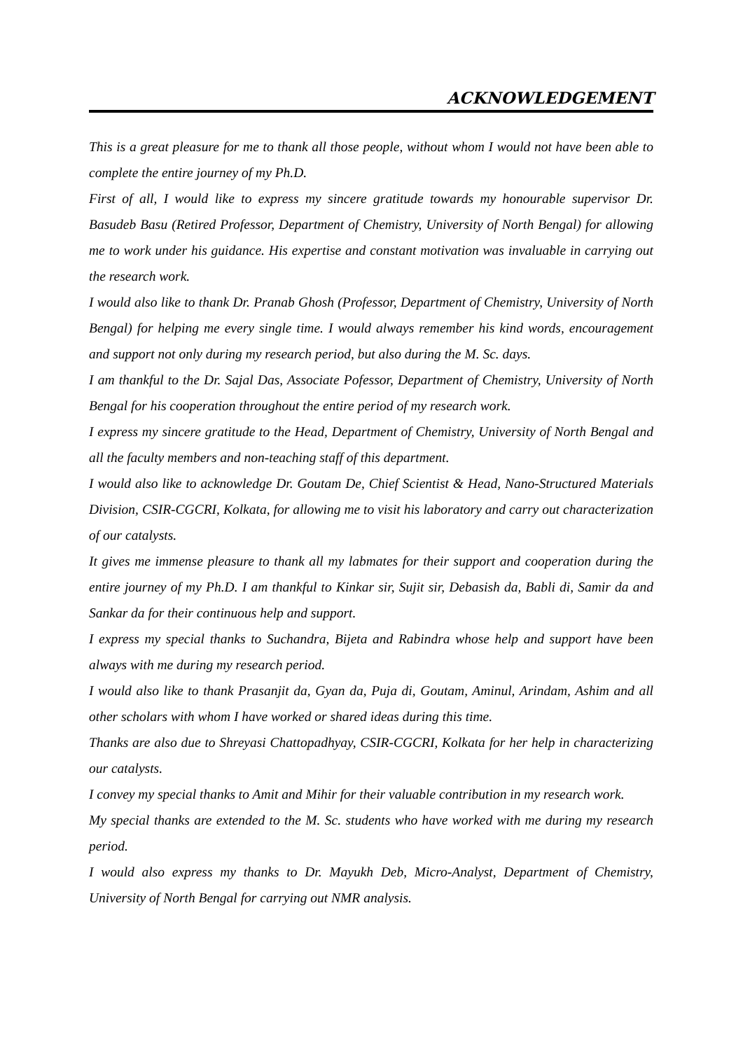ACKNOWLEDGEMENT
This is a great pleasure for me to thank all those people, without whom I would not have been able to complete the entire journey of my Ph.D.
First of all, I would like to express my sincere gratitude towards my honourable supervisor Dr. Basudeb Basu (Retired Professor, Department of Chemistry, University of North Bengal) for allowing me to work under his guidance. His expertise and constant motivation was invaluable in carrying out the research work.
I would also like to thank Dr. Pranab Ghosh (Professor, Department of Chemistry, University of North Bengal) for helping me every single time. I would always remember his kind words, encouragement and support not only during my research period, but also during the M. Sc. days.
I am thankful to the Dr. Sajal Das, Associate Pofessor, Department of Chemistry, University of North Bengal for his cooperation throughout the entire period of my research work.
I express my sincere gratitude to the Head, Department of Chemistry, University of North Bengal and all the faculty members and non-teaching staff of this department.
I would also like to acknowledge Dr. Goutam De, Chief Scientist & Head, Nano-Structured Materials Division, CSIR-CGCRI, Kolkata, for allowing me to visit his laboratory and carry out characterization of our catalysts.
It gives me immense pleasure to thank all my labmates for their support and cooperation during the entire journey of my Ph.D. I am thankful to Kinkar sir, Sujit sir, Debasish da, Babli di, Samir da and Sankar da for their continuous help and support.
I express my special thanks to Suchandra, Bijeta and Rabindra whose help and support have been always with me during my research period.
I would also like to thank Prasanjit da, Gyan da, Puja di, Goutam, Aminul, Arindam, Ashim and all other scholars with whom I have worked or shared ideas during this time.
Thanks are also due to Shreyasi Chattopadhyay, CSIR-CGCRI, Kolkata for her help in characterizing our catalysts.
I convey my special thanks to Amit and Mihir for their valuable contribution in my research work.
My special thanks are extended to the M. Sc. students who have worked with me during my research period.
I would also express my thanks to Dr. Mayukh Deb, Micro-Analyst, Department of Chemistry, University of North Bengal for carrying out NMR analysis.